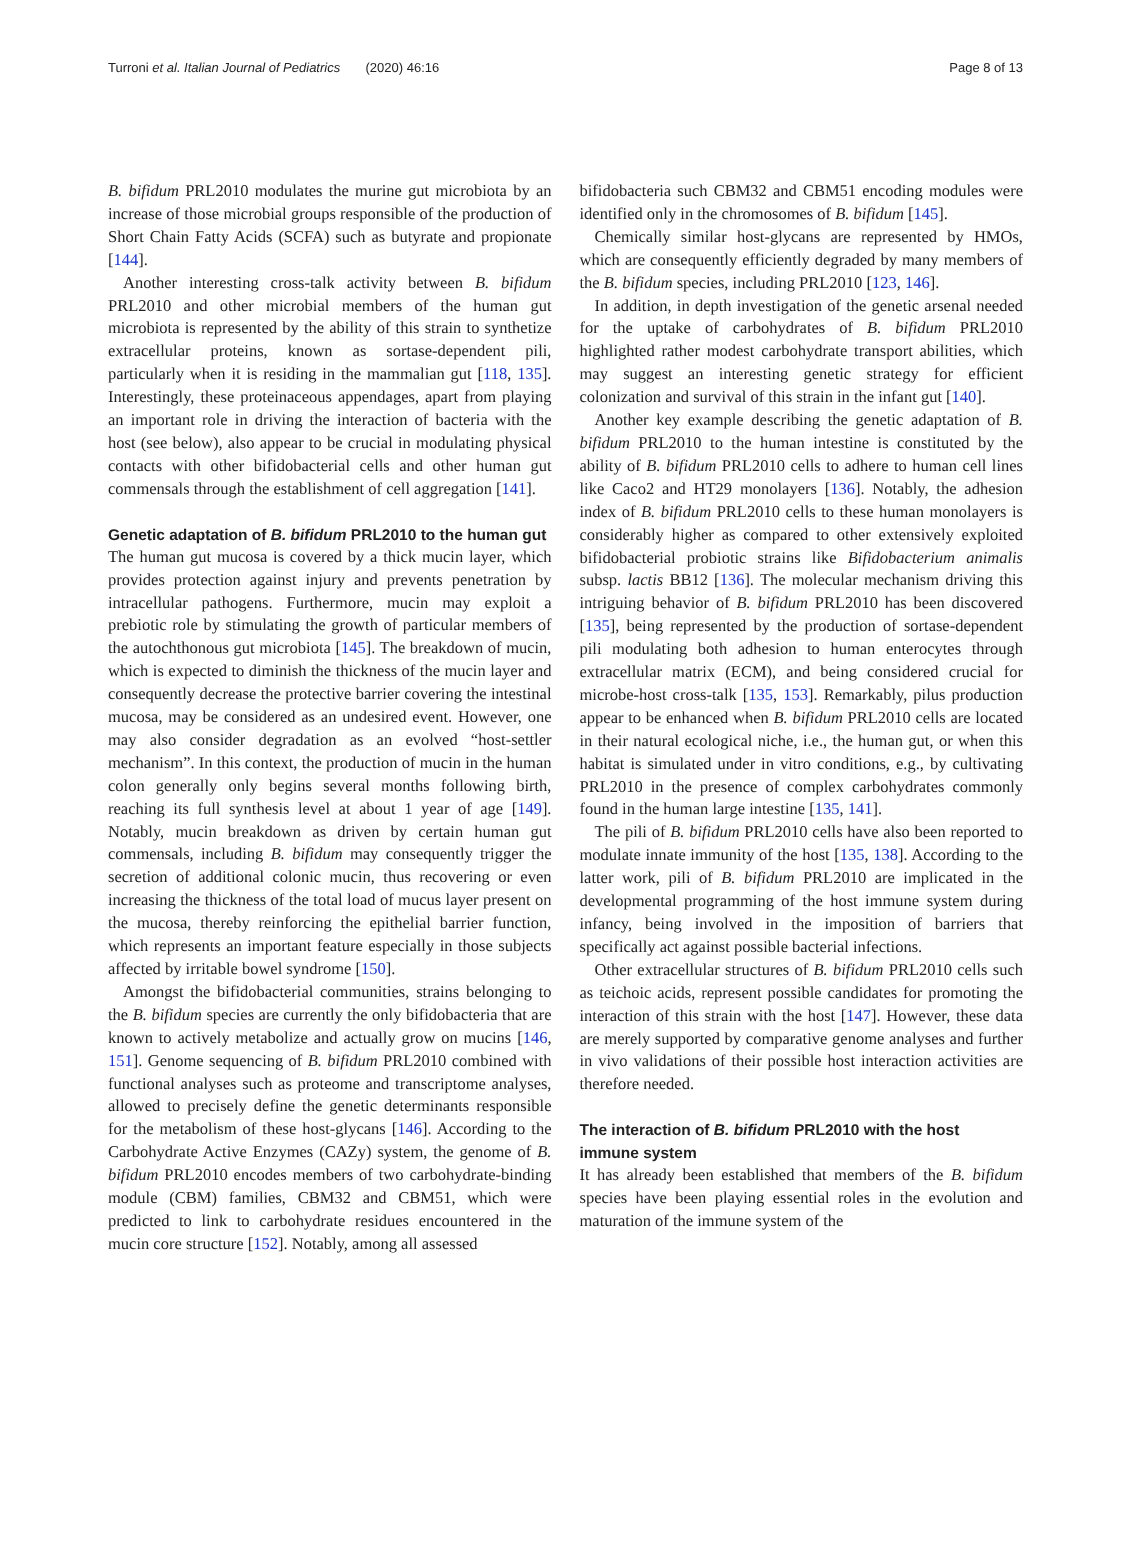Turroni et al. Italian Journal of Pediatrics (2020) 46:16 Page 8 of 13
B. bifidum PRL2010 modulates the murine gut microbiota by an increase of those microbial groups responsible of the production of Short Chain Fatty Acids (SCFA) such as butyrate and propionate [144].
Another interesting cross-talk activity between B. bifidum PRL2010 and other microbial members of the human gut microbiota is represented by the ability of this strain to synthetize extracellular proteins, known as sortase-dependent pili, particularly when it is residing in the mammalian gut [118, 135]. Interestingly, these proteinaceous appendages, apart from playing an important role in driving the interaction of bacteria with the host (see below), also appear to be crucial in modulating physical contacts with other bifidobacterial cells and other human gut commensals through the establishment of cell aggregation [141].
Genetic adaptation of B. bifidum PRL2010 to the human gut
The human gut mucosa is covered by a thick mucin layer, which provides protection against injury and prevents penetration by intracellular pathogens. Furthermore, mucin may exploit a prebiotic role by stimulating the growth of particular members of the autochthonous gut microbiota [145]. The breakdown of mucin, which is expected to diminish the thickness of the mucin layer and consequently decrease the protective barrier covering the intestinal mucosa, may be considered as an undesired event. However, one may also consider degradation as an evolved “host-settler mechanism”. In this context, the production of mucin in the human colon generally only begins several months following birth, reaching its full synthesis level at about 1 year of age [149]. Notably, mucin breakdown as driven by certain human gut commensals, including B. bifidum may consequently trigger the secretion of additional colonic mucin, thus recovering or even increasing the thickness of the total load of mucus layer present on the mucosa, thereby reinforcing the epithelial barrier function, which represents an important feature especially in those subjects affected by irritable bowel syndrome [150].
Amongst the bifidobacterial communities, strains belonging to the B. bifidum species are currently the only bifidobacteria that are known to actively metabolize and actually grow on mucins [146, 151]. Genome sequencing of B. bifidum PRL2010 combined with functional analyses such as proteome and transcriptome analyses, allowed to precisely define the genetic determinants responsible for the metabolism of these host-glycans [146]. According to the Carbohydrate Active Enzymes (CAZy) system, the genome of B. bifidum PRL2010 encodes members of two carbohydrate-binding module (CBM) families, CBM32 and CBM51, which were predicted to link to carbohydrate residues encountered in the mucin core structure [152]. Notably, among all assessed
bifidobacteria such CBM32 and CBM51 encoding modules were identified only in the chromosomes of B. bifidum [145].
Chemically similar host-glycans are represented by HMOs, which are consequently efficiently degraded by many members of the B. bifidum species, including PRL2010 [123, 146].
In addition, in depth investigation of the genetic arsenal needed for the uptake of carbohydrates of B. bifidum PRL2010 highlighted rather modest carbohydrate transport abilities, which may suggest an interesting genetic strategy for efficient colonization and survival of this strain in the infant gut [140].
Another key example describing the genetic adaptation of B. bifidum PRL2010 to the human intestine is constituted by the ability of B. bifidum PRL2010 cells to adhere to human cell lines like Caco2 and HT29 monolayers [136]. Notably, the adhesion index of B. bifidum PRL2010 cells to these human monolayers is considerably higher as compared to other extensively exploited bifidobacterial probiotic strains like Bifidobacterium animalis subsp. lactis BB12 [136]. The molecular mechanism driving this intriguing behavior of B. bifidum PRL2010 has been discovered [135], being represented by the production of sortase-dependent pili modulating both adhesion to human enterocytes through extracellular matrix (ECM), and being considered crucial for microbe-host cross-talk [135, 153]. Remarkably, pilus production appear to be enhanced when B. bifidum PRL2010 cells are located in their natural ecological niche, i.e., the human gut, or when this habitat is simulated under in vitro conditions, e.g., by cultivating PRL2010 in the presence of complex carbohydrates commonly found in the human large intestine [135, 141].
The pili of B. bifidum PRL2010 cells have also been reported to modulate innate immunity of the host [135, 138]. According to the latter work, pili of B. bifidum PRL2010 are implicated in the developmental programming of the host immune system during infancy, being involved in the imposition of barriers that specifically act against possible bacterial infections.
Other extracellular structures of B. bifidum PRL2010 cells such as teichoic acids, represent possible candidates for promoting the interaction of this strain with the host [147]. However, these data are merely supported by comparative genome analyses and further in vivo validations of their possible host interaction activities are therefore needed.
The interaction of B. bifidum PRL2010 with the host immune system
It has already been established that members of the B. bifidum species have been playing essential roles in the evolution and maturation of the immune system of the